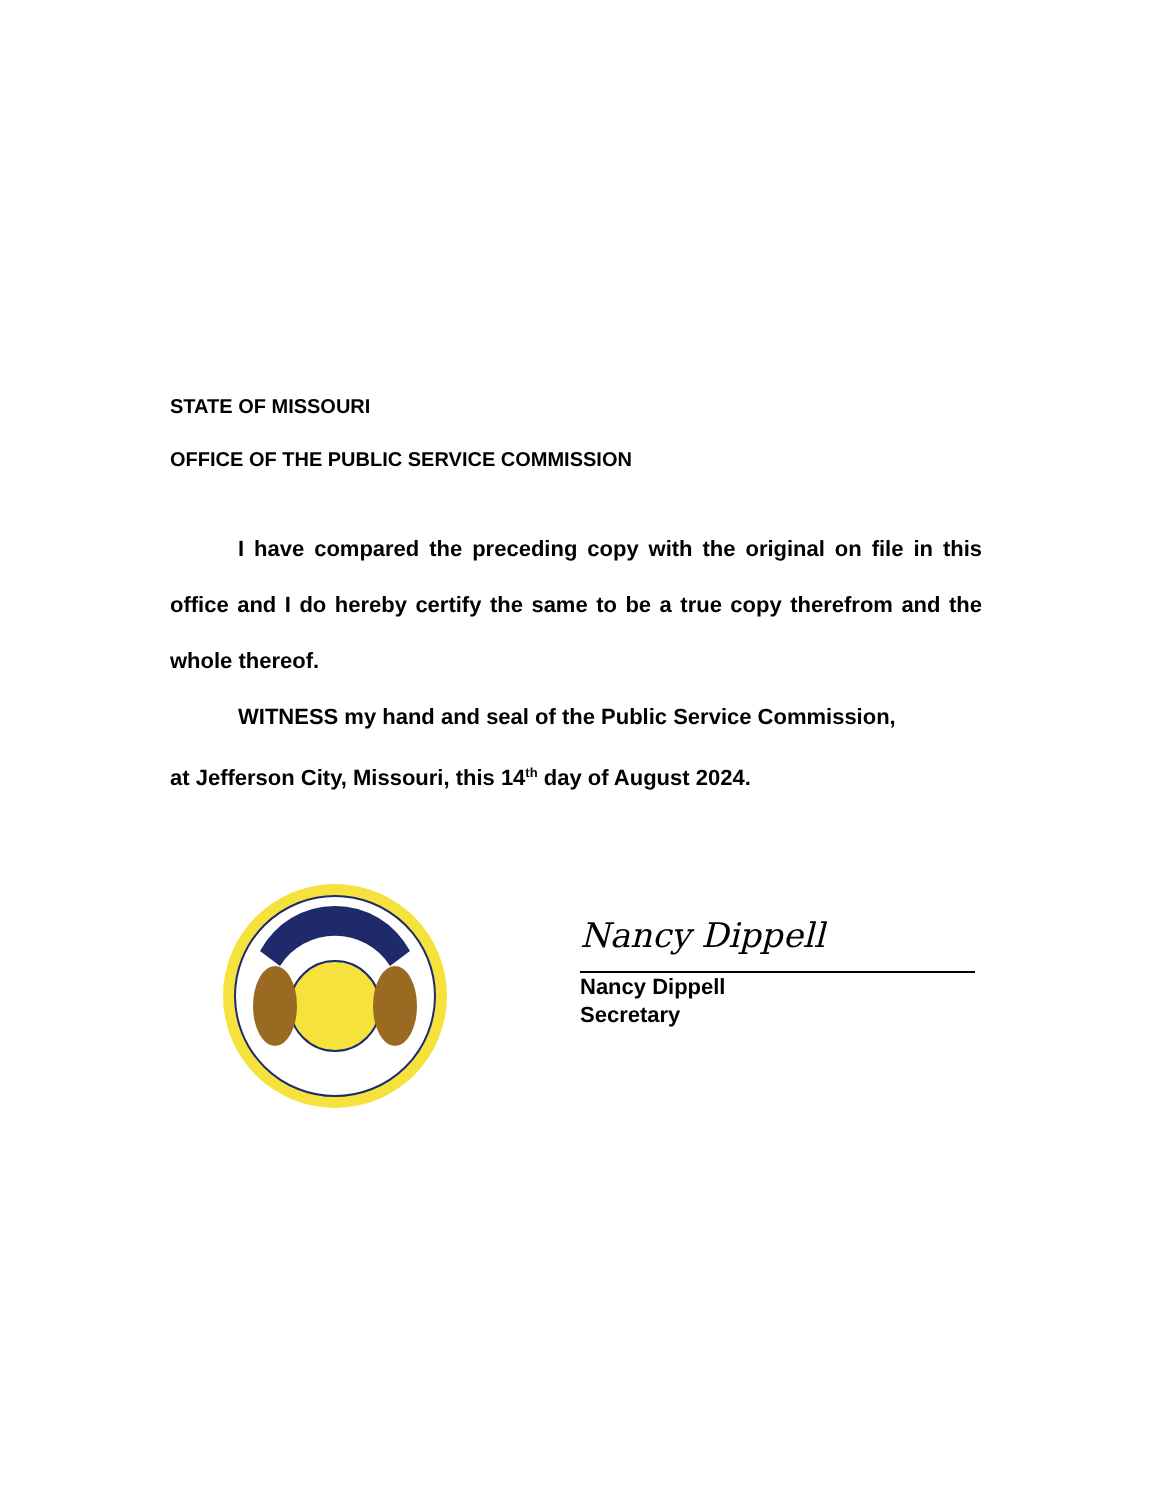STATE OF MISSOURI
OFFICE OF THE PUBLIC SERVICE COMMISSION
I have compared the preceding copy with the original on file in this office and I do hereby certify the same to be a true copy therefrom and the whole thereof.
WITNESS my hand and seal of the Public Service Commission,
at Jefferson City, Missouri, this 14<sup>th</sup> day of August 2024.
Nancy Dippell
Nancy Dippell
Secretary